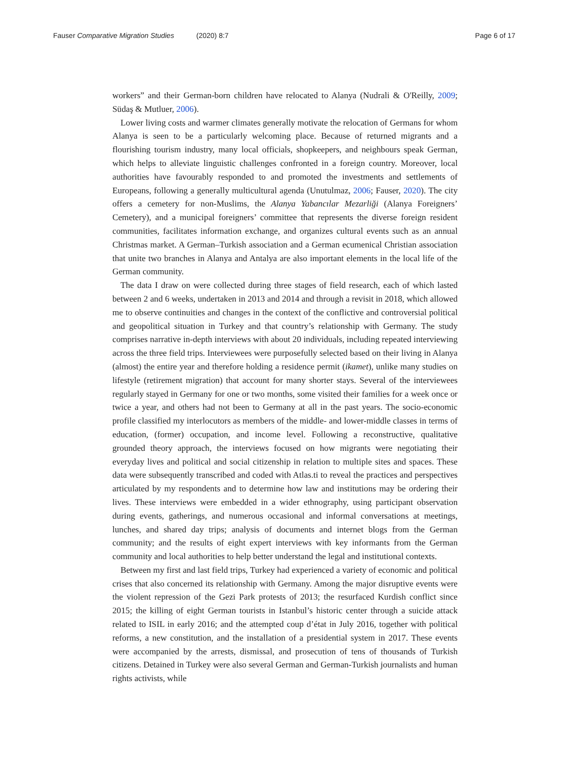Fauser Comparative Migration Studies (2020) 8:7
Page 6 of 17
workers” and their German-born children have relocated to Alanya (Nudrali & O'Reilly, 2009; Südaş & Mutluer, 2006).
Lower living costs and warmer climates generally motivate the relocation of Germans for whom Alanya is seen to be a particularly welcoming place. Because of returned migrants and a flourishing tourism industry, many local officials, shopkeepers, and neighbours speak German, which helps to alleviate linguistic challenges confronted in a foreign country. Moreover, local authorities have favourably responded to and promoted the investments and settlements of Europeans, following a generally multicultural agenda (Unutulmaz, 2006; Fauser, 2020). The city offers a cemetery for non-Muslims, the Alanya Yabancılar Mezarliği (Alanya Foreigners’ Cemetery), and a municipal foreigners’ committee that represents the diverse foreign resident communities, facilitates information exchange, and organizes cultural events such as an annual Christmas market. A German–Turkish association and a German ecumenical Christian association that unite two branches in Alanya and Antalya are also important elements in the local life of the German community.
The data I draw on were collected during three stages of field research, each of which lasted between 2 and 6 weeks, undertaken in 2013 and 2014 and through a revisit in 2018, which allowed me to observe continuities and changes in the context of the conflictive and controversial political and geopolitical situation in Turkey and that country’s relationship with Germany. The study comprises narrative in-depth interviews with about 20 individuals, including repeated interviewing across the three field trips. Interviewees were purposefully selected based on their living in Alanya (almost) the entire year and therefore holding a residence permit (ikamet), unlike many studies on lifestyle (retirement migration) that account for many shorter stays. Several of the interviewees regularly stayed in Germany for one or two months, some visited their families for a week once or twice a year, and others had not been to Germany at all in the past years. The socio-economic profile classified my interlocutors as members of the middle- and lower-middle classes in terms of education, (former) occupation, and income level. Following a reconstructive, qualitative grounded theory approach, the interviews focused on how migrants were negotiating their everyday lives and political and social citizenship in relation to multiple sites and spaces. These data were subsequently transcribed and coded with Atlas.ti to reveal the practices and perspectives articulated by my respondents and to determine how law and institutions may be ordering their lives. These interviews were embedded in a wider ethnography, using participant observation during events, gatherings, and numerous occasional and informal conversations at meetings, lunches, and shared day trips; analysis of documents and internet blogs from the German community; and the results of eight expert interviews with key informants from the German community and local authorities to help better understand the legal and institutional contexts.
Between my first and last field trips, Turkey had experienced a variety of economic and political crises that also concerned its relationship with Germany. Among the major disruptive events were the violent repression of the Gezi Park protests of 2013; the resurfaced Kurdish conflict since 2015; the killing of eight German tourists in Istanbul’s historic center through a suicide attack related to ISIL in early 2016; and the attempted coup d’état in July 2016, together with political reforms, a new constitution, and the installation of a presidential system in 2017. These events were accompanied by the arrests, dismissal, and prosecution of tens of thousands of Turkish citizens. Detained in Turkey were also several German and German-Turkish journalists and human rights activists, while